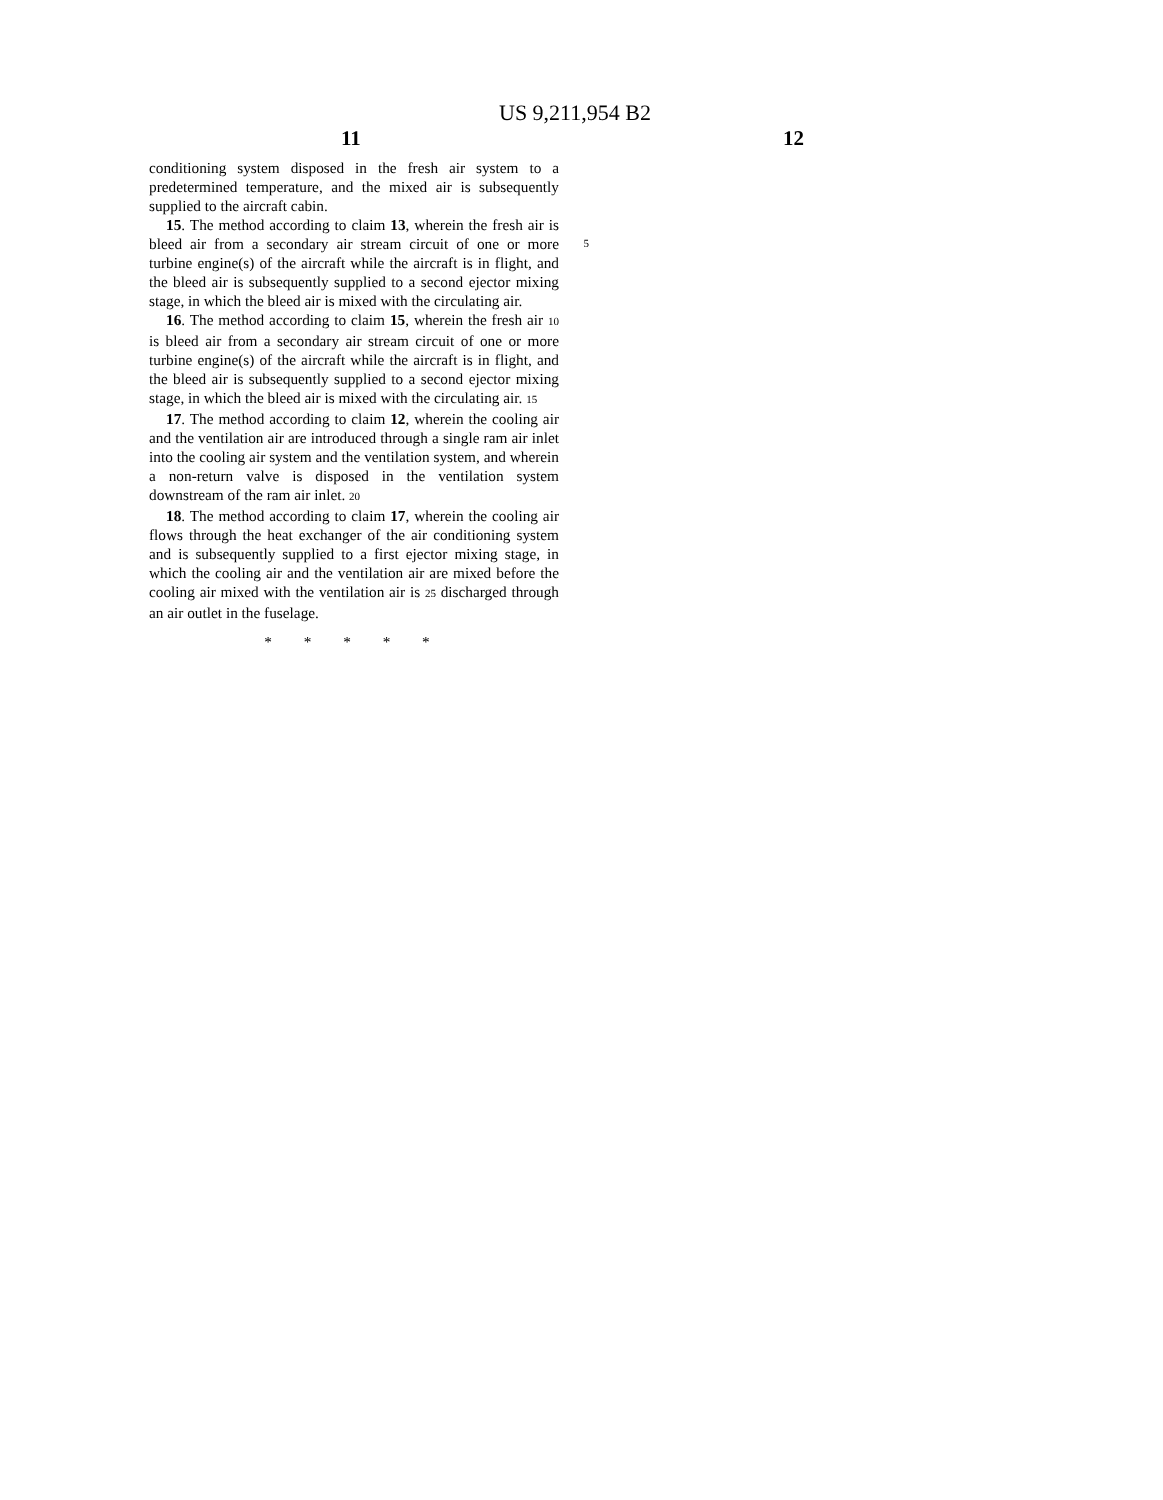US 9,211,954 B2
11 12
conditioning system disposed in the fresh air system to a predetermined temperature, and the mixed air is subsequently supplied to the aircraft cabin.
15. The method according to claim 13, wherein the fresh air is bleed air from a secondary air stream circuit of one or more 5 turbine engine(s) of the aircraft while the aircraft is in flight, and the bleed air is subsequently supplied to a second ejector mixing stage, in which the bleed air is mixed with the circulating air.
16. The method according to claim 15, wherein the fresh air 10 is bleed air from a secondary air stream circuit of one or more turbine engine(s) of the aircraft while the aircraft is in flight, and the bleed air is subsequently supplied to a second ejector mixing stage, in which the bleed air is mixed with the circulating air. 15
17. The method according to claim 12, wherein the cooling air and the ventilation air are introduced through a single ram air inlet into the cooling air system and the ventilation system, and wherein a non-return valve is disposed in the ventilation system downstream of the ram air inlet. 20
18. The method according to claim 17, wherein the cooling air flows through the heat exchanger of the air conditioning system and is subsequently supplied to a first ejector mixing stage, in which the cooling air and the ventilation air are mixed before the cooling air mixed with the ventilation air is 25 discharged through an air outlet in the fuselage.
* * * * *